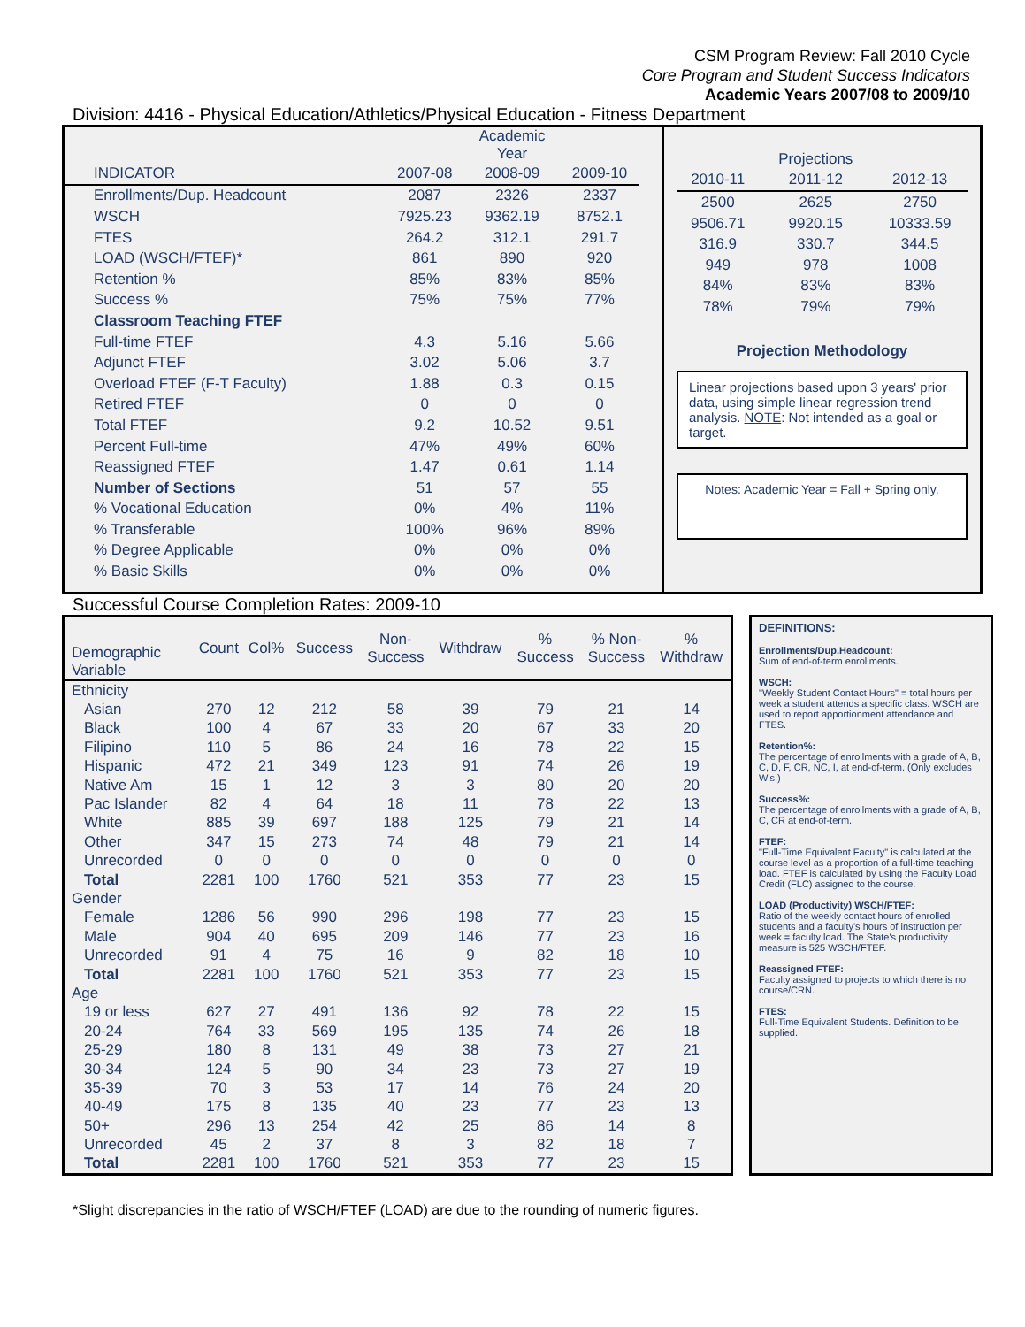CSM Program Review: Fall 2010 Cycle
Core Program and Student Success Indicators
Academic Years 2007/08 to 2009/10
Division: 4416 - Physical Education/Athletics/Physical Education - Fitness Department
| | | Academic Year | |
| INDICATOR | 2007-08 | 2008-09 | 2009-10 |
| Enrollments/Dup. Headcount | 2087 | 2326 | 2337 |
| WSCH | 7925.23 | 9362.19 | 8752.1 |
| FTES | 264.2 | 312.1 | 291.7 |
| LOAD (WSCH/FTEF)* | 861 | 890 | 920 |
| Retention % | 85% | 83% | 85% |
| Success % | 75% | 75% | 77% |
| Classroom Teaching FTEF | | | |
| Full-time FTEF | 4.3 | 5.16 | 5.66 |
| Adjunct FTEF | 3.02 | 5.06 | 3.7 |
| Overload FTEF (F-T Faculty) | 1.88 | 0.3 | 0.15 |
| Retired FTEF | 0 | 0 | 0 |
| Total FTEF | 9.2 | 10.52 | 9.51 |
| Percent Full-time | 47% | 49% | 60% |
| Reassigned FTEF | 1.47 | 0.61 | 1.14 |
| Number of Sections | 51 | 57 | 55 |
| % Vocational Education | 0% | 4% | 11% |
| % Transferable | 100% | 96% | 89% |
| % Degree Applicable | 0% | 0% | 0% |
| % Basic Skills | 0% | 0% | 0% |
| | Projections | |
| 2010-11 | 2011-12 | 2012-13 |
| 2500 | 2625 | 2750 |
| 9506.71 | 9920.15 | 10333.59 |
| 316.9 | 330.7 | 344.5 |
| 949 | 978 | 1008 |
| 84% | 83% | 83% |
| 78% | 79% | 79% |
Projection Methodology
Linear projections based upon 3 years' prior data, using simple linear regression trend analysis. NOTE: Not intended as a goal or target.
Notes: Academic Year = Fall + Spring only.
Successful Course Completion Rates: 2009-10
| Demographic Variable | Count | Col% | Success | Non- Success | Withdraw | % Success | % Non- Success | % Withdraw |
| --- | --- | --- | --- | --- | --- | --- | --- | --- |
| Ethnicity | | | | | | | | |
| Asian | 270 | 12 | 212 | 58 | 39 | 79 | 21 | 14 |
| Black | 100 | 4 | 67 | 33 | 20 | 67 | 33 | 20 |
| Filipino | 110 | 5 | 86 | 24 | 16 | 78 | 22 | 15 |
| Hispanic | 472 | 21 | 349 | 123 | 91 | 74 | 26 | 19 |
| Native Am | 15 | 1 | 12 | 3 | 3 | 80 | 20 | 20 |
| Pac Islander | 82 | 4 | 64 | 18 | 11 | 78 | 22 | 13 |
| White | 885 | 39 | 697 | 188 | 125 | 79 | 21 | 14 |
| Other | 347 | 15 | 273 | 74 | 48 | 79 | 21 | 14 |
| Unrecorded | 0 | 0 | 0 | 0 | 0 | 0 | 0 | 0 |
| Total | 2281 | 100 | 1760 | 521 | 353 | 77 | 23 | 15 |
| Gender | | | | | | | | |
| Female | 1286 | 56 | 990 | 296 | 198 | 77 | 23 | 15 |
| Male | 904 | 40 | 695 | 209 | 146 | 77 | 23 | 16 |
| Unrecorded | 91 | 4 | 75 | 16 | 9 | 82 | 18 | 10 |
| Total | 2281 | 100 | 1760 | 521 | 353 | 77 | 23 | 15 |
| Age | | | | | | | | |
| 19 or less | 627 | 27 | 491 | 136 | 92 | 78 | 22 | 15 |
| 20-24 | 764 | 33 | 569 | 195 | 135 | 74 | 26 | 18 |
| 25-29 | 180 | 8 | 131 | 49 | 38 | 73 | 27 | 21 |
| 30-34 | 124 | 5 | 90 | 34 | 23 | 73 | 27 | 19 |
| 35-39 | 70 | 3 | 53 | 17 | 14 | 76 | 24 | 20 |
| 40-49 | 175 | 8 | 135 | 40 | 23 | 77 | 23 | 13 |
| 50+ | 296 | 13 | 254 | 42 | 25 | 86 | 14 | 8 |
| Unrecorded | 45 | 2 | 37 | 8 | 3 | 82 | 18 | 7 |
| Total | 2281 | 100 | 1760 | 521 | 353 | 77 | 23 | 15 |
DEFINITIONS:
Enrollments/Dup.Headcount:
Sum of end-of-term enrollments.
WSCH:
"Weekly Student Contact Hours" = total hours per week a student attends a specific class. WSCH are used to report apportionment attendance and FTES.
Retention%:
The percentage of enrollments with a grade of A, B, C, D, F, CR, NC, I, at end-of-term. (Only excludes W's.)
Success%:
The percentage of enrollments with a grade of A, B, C, CR at end-of-term.
FTEF:
"Full-Time Equivalent Faculty" is calculated at the course level as a proportion of a full-time teaching load. FTEF is calculated by using the Faculty Load Credit (FLC) assigned to the course.
LOAD (Productivity) WSCH/FTEF:
Ratio of the weekly contact hours of enrolled students and a faculty's hours of instruction per week = faculty load. The State's productivity measure is 525 WSCH/FTEF.
Reassigned FTEF:
Faculty assigned to projects to which there is no course/CRN.
FTES:
Full-Time Equivalent Students. Definition to be supplied.
*Slight discrepancies in the ratio of WSCH/FTEF (LOAD) are due to the rounding of numeric figures.